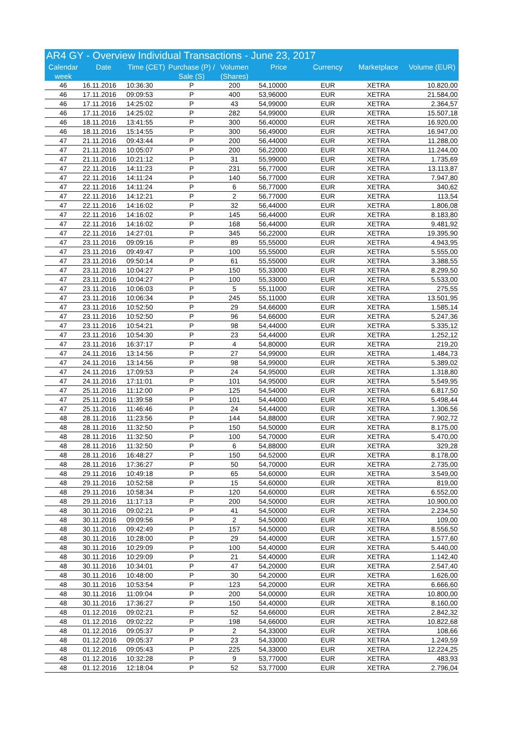AR4 GY - Overview Individual Transactions - June 23, 2017
| Calendar week | Date | Time (CET) | Purchase (P) / Sale (S) | Volumen (Shares) | Price | Currency | Marketplace | Volume (EUR) |
| --- | --- | --- | --- | --- | --- | --- | --- | --- |
| 46 | 16.11.2016 | 10:36:30 | P | 200 | 54,10000 | EUR | XETRA | 10.820,00 |
| 46 | 17.11.2016 | 09:09:53 | P | 400 | 53,96000 | EUR | XETRA | 21.584,00 |
| 46 | 17.11.2016 | 14:25:02 | P | 43 | 54,99000 | EUR | XETRA | 2.364,57 |
| 46 | 17.11.2016 | 14:25:02 | P | 282 | 54,99000 | EUR | XETRA | 15.507,18 |
| 46 | 18.11.2016 | 13:41:55 | P | 300 | 56,40000 | EUR | XETRA | 16.920,00 |
| 46 | 18.11.2016 | 15:14:55 | P | 300 | 56,49000 | EUR | XETRA | 16.947,00 |
| 47 | 21.11.2016 | 09:43:44 | P | 200 | 56,44000 | EUR | XETRA | 11.288,00 |
| 47 | 21.11.2016 | 10:05:07 | P | 200 | 56,22000 | EUR | XETRA | 11.244,00 |
| 47 | 21.11.2016 | 10:21:12 | P | 31 | 55,99000 | EUR | XETRA | 1.735,69 |
| 47 | 22.11.2016 | 14:11:23 | P | 231 | 56,77000 | EUR | XETRA | 13.113,87 |
| 47 | 22.11.2016 | 14:11:24 | P | 140 | 56,77000 | EUR | XETRA | 7.947,80 |
| 47 | 22.11.2016 | 14:11:24 | P | 6 | 56,77000 | EUR | XETRA | 340,62 |
| 47 | 22.11.2016 | 14:12:21 | P | 2 | 56,77000 | EUR | XETRA | 113,54 |
| 47 | 22.11.2016 | 14:16:02 | P | 32 | 56,44000 | EUR | XETRA | 1.806,08 |
| 47 | 22.11.2016 | 14:16:02 | P | 145 | 56,44000 | EUR | XETRA | 8.183,80 |
| 47 | 22.11.2016 | 14:16:02 | P | 168 | 56,44000 | EUR | XETRA | 9.481,92 |
| 47 | 22.11.2016 | 14:27:01 | P | 345 | 56,22000 | EUR | XETRA | 19.395,90 |
| 47 | 23.11.2016 | 09:09:16 | P | 89 | 55,55000 | EUR | XETRA | 4.943,95 |
| 47 | 23.11.2016 | 09:49:47 | P | 100 | 55,55000 | EUR | XETRA | 5.555,00 |
| 47 | 23.11.2016 | 09:50:14 | P | 61 | 55,55000 | EUR | XETRA | 3.388,55 |
| 47 | 23.11.2016 | 10:04:27 | P | 150 | 55,33000 | EUR | XETRA | 8.299,50 |
| 47 | 23.11.2016 | 10:04:27 | P | 100 | 55,33000 | EUR | XETRA | 5.533,00 |
| 47 | 23.11.2016 | 10:06:03 | P | 5 | 55,11000 | EUR | XETRA | 275,55 |
| 47 | 23.11.2016 | 10:06:34 | P | 245 | 55,11000 | EUR | XETRA | 13.501,95 |
| 47 | 23.11.2016 | 10:52:50 | P | 29 | 54,66000 | EUR | XETRA | 1.585,14 |
| 47 | 23.11.2016 | 10:52:50 | P | 96 | 54,66000 | EUR | XETRA | 5.247,36 |
| 47 | 23.11.2016 | 10:54:21 | P | 98 | 54,44000 | EUR | XETRA | 5.335,12 |
| 47 | 23.11.2016 | 10:54:30 | P | 23 | 54,44000 | EUR | XETRA | 1.252,12 |
| 47 | 23.11.2016 | 16:37:17 | P | 4 | 54,80000 | EUR | XETRA | 219,20 |
| 47 | 24.11.2016 | 13:14:56 | P | 27 | 54,99000 | EUR | XETRA | 1.484,73 |
| 47 | 24.11.2016 | 13:14:56 | P | 98 | 54,99000 | EUR | XETRA | 5.389,02 |
| 47 | 24.11.2016 | 17:09:53 | P | 24 | 54,95000 | EUR | XETRA | 1.318,80 |
| 47 | 24.11.2016 | 17:11:01 | P | 101 | 54,95000 | EUR | XETRA | 5.549,95 |
| 47 | 25.11.2016 | 11:12:00 | P | 125 | 54,54000 | EUR | XETRA | 6.817,50 |
| 47 | 25.11.2016 | 11:39:58 | P | 101 | 54,44000 | EUR | XETRA | 5.498,44 |
| 47 | 25.11.2016 | 11:46:46 | P | 24 | 54,44000 | EUR | XETRA | 1.306,56 |
| 48 | 28.11.2016 | 11:23:56 | P | 144 | 54,88000 | EUR | XETRA | 7.902,72 |
| 48 | 28.11.2016 | 11:32:50 | P | 150 | 54,50000 | EUR | XETRA | 8.175,00 |
| 48 | 28.11.2016 | 11:32:50 | P | 100 | 54,70000 | EUR | XETRA | 5.470,00 |
| 48 | 28.11.2016 | 11:32:50 | P | 6 | 54,88000 | EUR | XETRA | 329,28 |
| 48 | 28.11.2016 | 16:48:27 | P | 150 | 54,52000 | EUR | XETRA | 8.178,00 |
| 48 | 28.11.2016 | 17:36:27 | P | 50 | 54,70000 | EUR | XETRA | 2.735,00 |
| 48 | 29.11.2016 | 10:49:18 | P | 65 | 54,60000 | EUR | XETRA | 3.549,00 |
| 48 | 29.11.2016 | 10:52:58 | P | 15 | 54,60000 | EUR | XETRA | 819,00 |
| 48 | 29.11.2016 | 10:58:34 | P | 120 | 54,60000 | EUR | XETRA | 6.552,00 |
| 48 | 29.11.2016 | 11:17:13 | P | 200 | 54,50000 | EUR | XETRA | 10.900,00 |
| 48 | 30.11.2016 | 09:02:21 | P | 41 | 54,50000 | EUR | XETRA | 2.234,50 |
| 48 | 30.11.2016 | 09:09:56 | P | 2 | 54,50000 | EUR | XETRA | 109,00 |
| 48 | 30.11.2016 | 09:42:49 | P | 157 | 54,50000 | EUR | XETRA | 8.556,50 |
| 48 | 30.11.2016 | 10:28:00 | P | 29 | 54,40000 | EUR | XETRA | 1.577,60 |
| 48 | 30.11.2016 | 10:29:09 | P | 100 | 54,40000 | EUR | XETRA | 5.440,00 |
| 48 | 30.11.2016 | 10:29:09 | P | 21 | 54,40000 | EUR | XETRA | 1.142,40 |
| 48 | 30.11.2016 | 10:34:01 | P | 47 | 54,20000 | EUR | XETRA | 2.547,40 |
| 48 | 30.11.2016 | 10:48:00 | P | 30 | 54,20000 | EUR | XETRA | 1.626,00 |
| 48 | 30.11.2016 | 10:53:54 | P | 123 | 54,20000 | EUR | XETRA | 6.666,60 |
| 48 | 30.11.2016 | 11:09:04 | P | 200 | 54,00000 | EUR | XETRA | 10.800,00 |
| 48 | 30.11.2016 | 17:36:27 | P | 150 | 54,40000 | EUR | XETRA | 8.160,00 |
| 48 | 01.12.2016 | 09:02:21 | P | 52 | 54,66000 | EUR | XETRA | 2.842,32 |
| 48 | 01.12.2016 | 09:02:22 | P | 198 | 54,66000 | EUR | XETRA | 10.822,68 |
| 48 | 01.12.2016 | 09:05:37 | P | 2 | 54,33000 | EUR | XETRA | 108,66 |
| 48 | 01.12.2016 | 09:05:37 | P | 23 | 54,33000 | EUR | XETRA | 1.249,59 |
| 48 | 01.12.2016 | 09:05:43 | P | 225 | 54,33000 | EUR | XETRA | 12.224,25 |
| 48 | 01.12.2016 | 10:32:28 | P | 9 | 53,77000 | EUR | XETRA | 483,93 |
| 48 | 01.12.2016 | 12:18:04 | P | 52 | 53,77000 | EUR | XETRA | 2.796,04 |